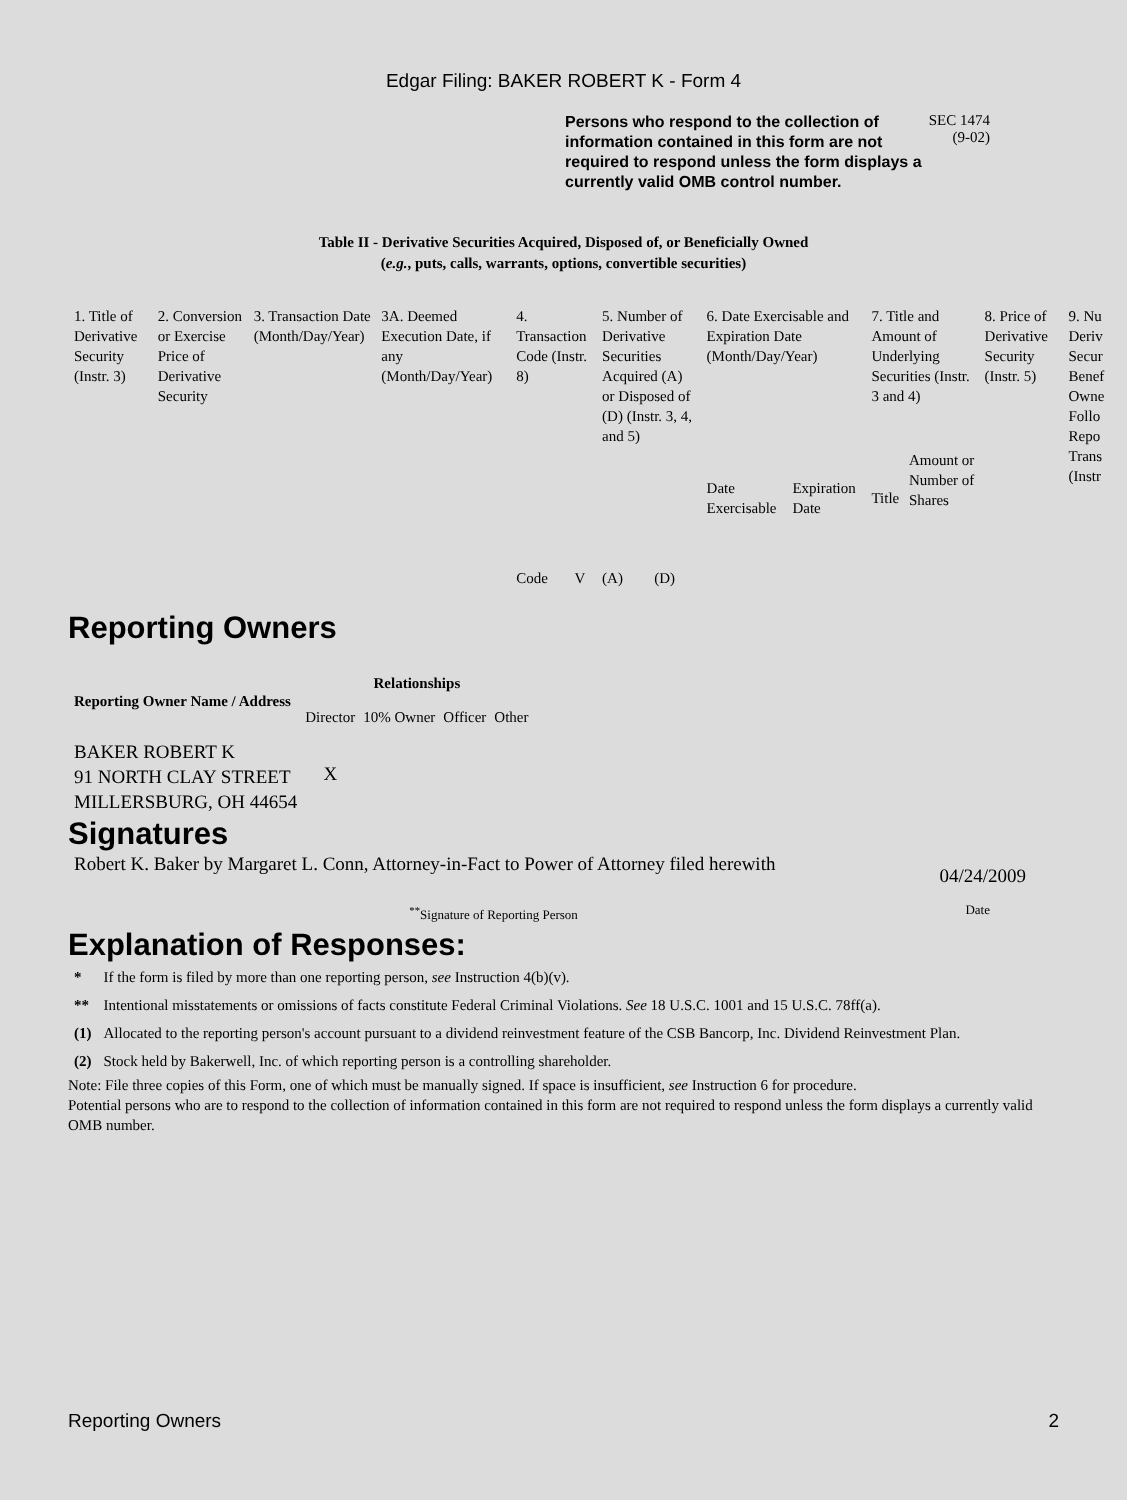Edgar Filing: BAKER ROBERT K - Form 4
Persons who respond to the collection of information contained in this form are not required to respond unless the form displays a currently valid OMB control number.
SEC 1474
(9-02)
Table II - Derivative Securities Acquired, Disposed of, or Beneficially Owned
(e.g., puts, calls, warrants, options, convertible securities)
| 1. Title of Derivative Security (Instr. 3) | 2. Conversion or Exercise Price of Derivative Security | 3. Transaction Date (Month/Day/Year) | 3A. Deemed Execution Date, if any (Month/Day/Year) | 4. Transaction Code (Instr. 8) | | 5. Number of Derivative Securities Acquired (A) or Disposed of (D) (Instr. 3, 4, and 5) | | 6. Date Exercisable and Expiration Date (Month/Day/Year) | | 7. Title and Amount of Underlying Securities (Instr. 3 and 4) | | 8. Price of Derivative Security (Instr. 5) | 9. Nu Deriv Secur Benef Owne Follo Repo Trans (Instr |
| --- | --- | --- | --- | --- | --- | --- | --- | --- | --- | --- | --- | --- | --- |
| | | | | Code | V | (A) | (D) | Date Exercisable | Expiration Date | Title | Amount or Number of Shares | | |
Reporting Owners
| Reporting Owner Name / Address | Relationships | | | |
| --- | --- | --- | --- | --- |
| | Director | 10% Owner | Officer | Other |
| BAKER ROBERT K 91 NORTH CLAY STREET MILLERSBURG, OH 44654 | X | | | |
Signatures
| Robert K. Baker by Margaret L. Conn, Attorney-in-Fact to Power of Attorney filed herewith | 04/24/2009 |
| <sup>**</sup> Signature of Reporting Person | Date |
Explanation of Responses:
| * | If the form is filed by more than one reporting person, see Instruction 4(b)(v). |
| ** | Intentional misstatements or omissions of facts constitute Federal Criminal Violations. See 18 U.S.C. 1001 and 15 U.S.C. 78ff(a). |
| (1) | Allocated to the reporting person's account pursuant to a dividend reinvestment feature of the CSB Bancorp, Inc. Dividend Reinvestment Plan. |
| (2) | Stock held by Bakerwell, Inc. of which reporting person is a controlling shareholder. |
Note: File three copies of this Form, one of which must be manually signed. If space is insufficient, see Instruction 6 for procedure.
Potential persons who are to respond to the collection of information contained in this form are not required to respond unless the form displays a currently valid OMB number.
Reporting Owners 2